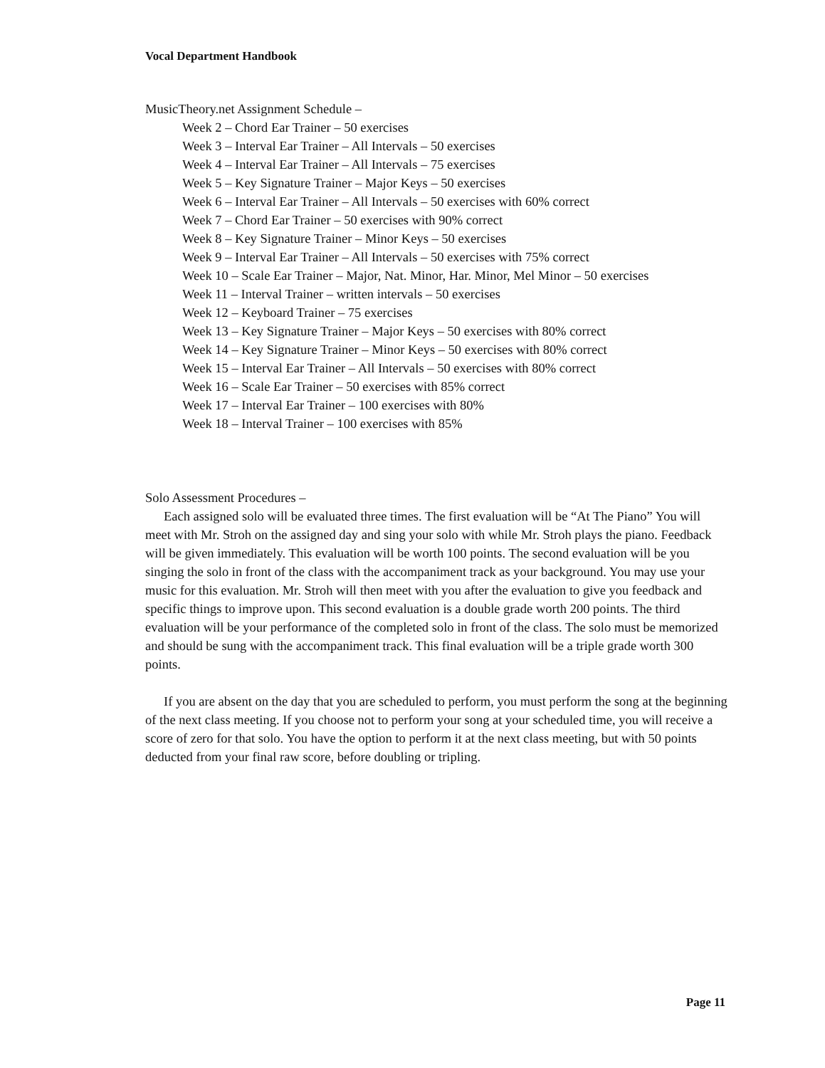Vocal Department Handbook
MusicTheory.net Assignment Schedule –
Week 2 – Chord Ear Trainer – 50 exercises
Week 3 – Interval Ear Trainer – All Intervals – 50 exercises
Week 4 – Interval Ear Trainer – All Intervals – 75 exercises
Week 5 – Key Signature Trainer – Major Keys – 50 exercises
Week 6 – Interval Ear Trainer – All Intervals – 50 exercises with 60% correct
Week 7 – Chord Ear Trainer – 50 exercises with 90% correct
Week 8 – Key Signature Trainer – Minor Keys – 50 exercises
Week 9 – Interval Ear Trainer – All Intervals – 50 exercises with 75% correct
Week 10 – Scale Ear Trainer – Major, Nat. Minor, Har. Minor, Mel Minor – 50 exercises
Week 11 – Interval Trainer – written intervals – 50 exercises
Week 12 – Keyboard Trainer – 75 exercises
Week 13 – Key Signature Trainer – Major Keys – 50 exercises with 80% correct
Week 14 – Key Signature Trainer – Minor Keys – 50 exercises with 80% correct
Week 15 – Interval Ear Trainer – All Intervals – 50 exercises with 80% correct
Week 16 – Scale Ear Trainer – 50 exercises with 85% correct
Week 17 – Interval Ear Trainer – 100 exercises with 80%
Week 18 – Interval Trainer – 100 exercises with 85%
Solo Assessment Procedures –
Each assigned solo will be evaluated three times. The first evaluation will be “At The Piano” You will meet with Mr. Stroh on the assigned day and sing your solo with while Mr. Stroh plays the piano. Feedback will be given immediately. This evaluation will be worth 100 points. The second evaluation will be you singing the solo in front of the class with the accompaniment track as your background. You may use your music for this evaluation. Mr. Stroh will then meet with you after the evaluation to give you feedback and specific things to improve upon. This second evaluation is a double grade worth 200 points. The third evaluation will be your performance of the completed solo in front of the class. The solo must be memorized and should be sung with the accompaniment track. This final evaluation will be a triple grade worth 300 points.
If you are absent on the day that you are scheduled to perform, you must perform the song at the beginning of the next class meeting. If you choose not to perform your song at your scheduled time, you will receive a score of zero for that solo. You have the option to perform it at the next class meeting, but with 50 points deducted from your final raw score, before doubling or tripling.
Page 11